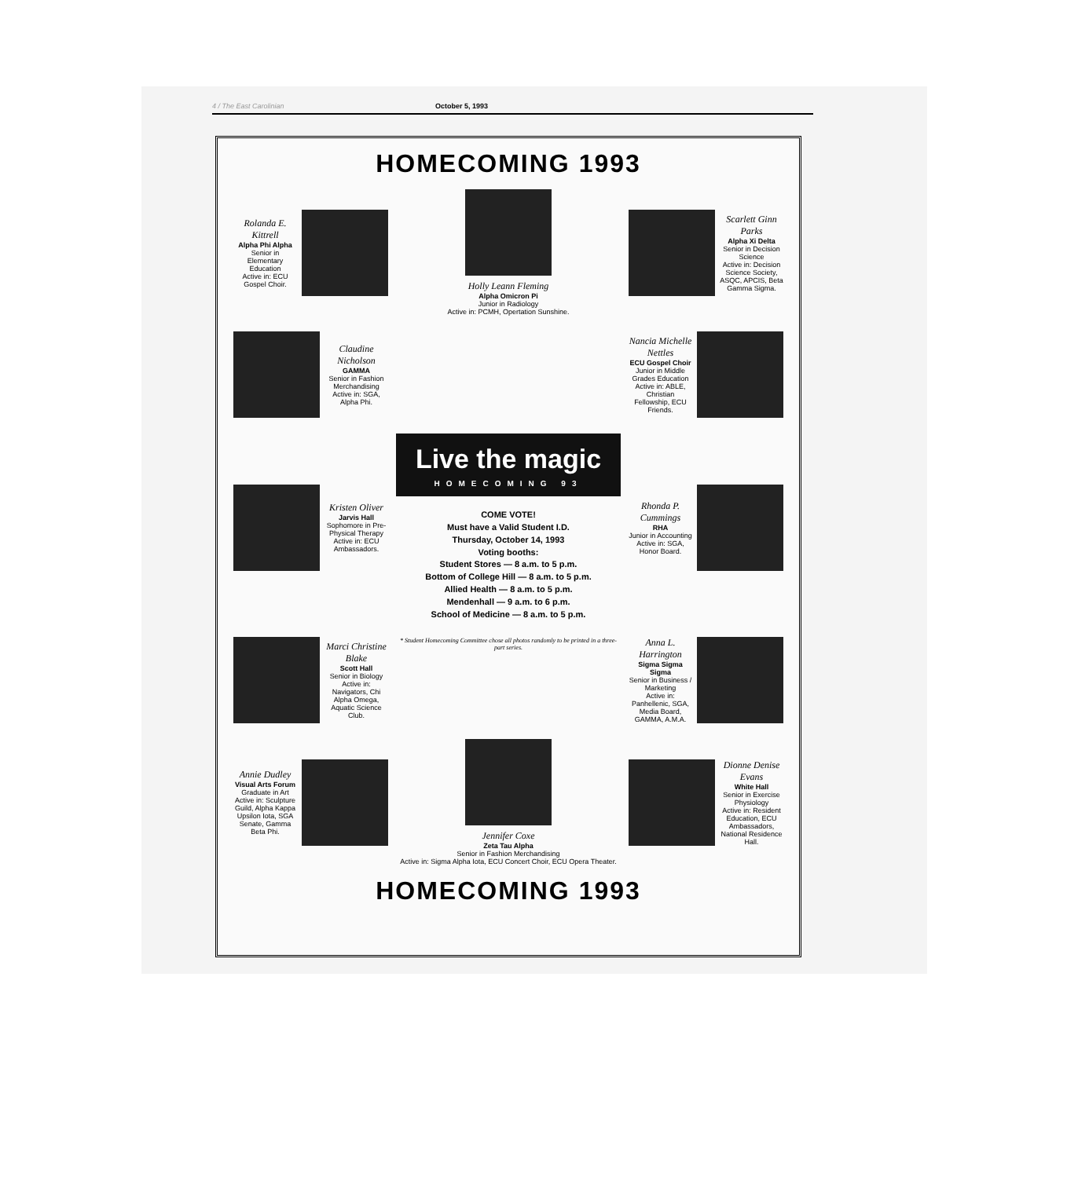4 / The East Carolinian October 5, 1993
HOMECOMING 1993
Rolanda E. Kittrell
Alpha Phi Alpha
Senior in Elementary Education
Active in: ECU Gospel Choir.
Holly Leann Fleming
Alpha Omicron Pi
Junior in Radiology
Active in: PCMH, Opertation Sunshine.
Scarlett Ginn Parks
Alpha Xi Delta
Senior in Decision Science
Active in: Decision Science Society, ASQC, APCIS, Beta Gamma Sigma.
Claudine Nicholson
GAMMA
Senior in Fashion Merchandising
Active in: SGA, Alpha Phi.
Nancia Michelle Nettles
ECU Gospel Choir
Junior in Middle Grades Education
Active in: ABLE, Christian Fellowship, ECU Friends.
Kristen Oliver
Jarvis Hall
Sophomore in Pre-Physical Therapy
Active in: ECU Ambassadors.
Live the magic
HOMECOMING 93
COME VOTE!
Must have a Valid Student I.D.
Thursday, October 14, 1993
Voting booths:
Student Stores — 8 a.m. to 5 p.m.
Bottom of College Hill — 8 a.m. to 5 p.m.
Allied Health — 8 a.m. to 5 p.m.
Mendenhall — 9 a.m. to 6 p.m.
School of Medicine — 8 a.m. to 5 p.m.
Rhonda P. Cummings
RHA
Junior in Accounting
Active in: SGA, Honor Board.
Marci Christine Blake
Scott Hall
Senior in Biology
Active in: Navigators, Chi Alpha Omega, Aquatic Science Club.
* Student Homecoming Committee chose all photos randomly to be printed in a three-part series.
Anna L. Harrington
Sigma Sigma Sigma
Senior in Business / Marketing
Active in: Panhellenic, SGA, Media Board, GAMMA, A.M.A.
Annie Dudley
Visual Arts Forum
Graduate in Art
Active in: Sculpture Guild, Alpha Kappa Upsilon Iota, SGA Senate, Gamma Beta Phi.
Jennifer Coxe
Zeta Tau Alpha
Senior in Fashion Merchandising
Active in: Sigma Alpha Iota, ECU Concert Choir, ECU Opera Theater.
Dionne Denise Evans
White Hall
Senior in Exercise Physiology
Active in: Resident Education, ECU Ambassadors, National Residence Hall.
HOMECOMING 1993